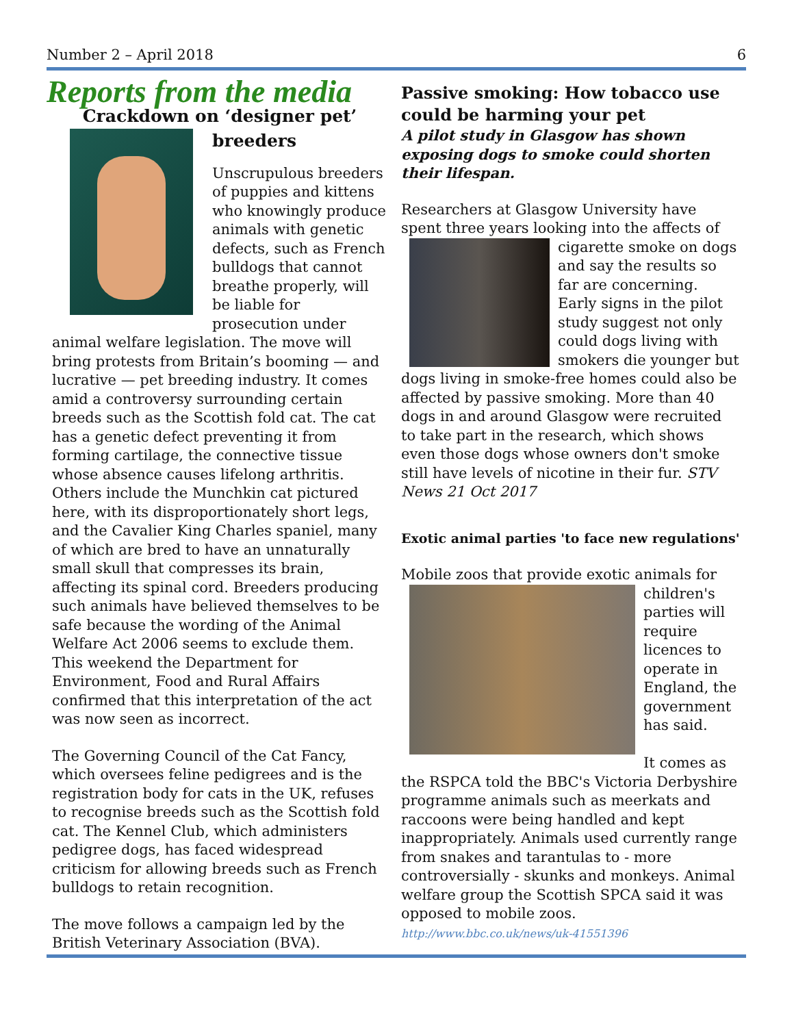Number 2 – April 2018 6
Reports from the media
Crackdown on ‘designer pet’
breeders
Unscrupulous breeders of puppies and kittens who knowingly produce animals with genetic defects, such as French bulldogs that cannot breathe properly, will be liable for prosecution under animal welfare legislation. The move will bring protests from Britain’s booming — and lucrative — pet breeding industry. It comes amid a controversy surrounding certain breeds such as the Scottish fold cat. The cat has a genetic defect preventing it from forming cartilage, the connective tissue whose absence causes lifelong arthritis. Others include the Munchkin cat pictured here, with its disproportionately short legs, and the Cavalier King Charles spaniel, many of which are bred to have an unnaturally small skull that compresses its brain, affecting its spinal cord. Breeders producing such animals have believed themselves to be safe because the wording of the Animal Welfare Act 2006 seems to exclude them. This weekend the Department for Environment, Food and Rural Affairs confirmed that this interpretation of the act was now seen as incorrect.
The Governing Council of the Cat Fancy, which oversees feline pedigrees and is the registration body for cats in the UK, refuses to recognise breeds such as the Scottish fold cat. The Kennel Club, which administers pedigree dogs, has faced widespread criticism for allowing breeds such as French bulldogs to retain recognition.
The move follows a campaign led by the British Veterinary Association (BVA).
Passive smoking: How tobacco use could be harming your pet
A pilot study in Glasgow has shown exposing dogs to smoke could shorten their lifespan.
Researchers at Glasgow University have spent three years looking into the affects of cigarette smoke on dogs and say the results so far are concerning.
Early signs in the pilot study suggest not only could dogs living with smokers die younger but dogs living in smoke-free homes could also be affected by passive smoking. More than 40 dogs in and around Glasgow were recruited to take part in the research, which shows even those dogs whose owners don't smoke still have levels of nicotine in their fur. STV News 21 Oct 2017
Exotic animal parties 'to face new regulations'
Mobile zoos that provide exotic animals for children's parties will require licences to operate in England, the government has said.
It comes as the RSPCA told the BBC's Victoria Derbyshire programme animals such as meerkats and raccoons were being handled and kept inappropriately. Animals used currently range from snakes and tarantulas to - more controversially - skunks and monkeys. Animal welfare group the Scottish SPCA said it was opposed to mobile zoos.
http://www.bbc.co.uk/news/uk-41551396